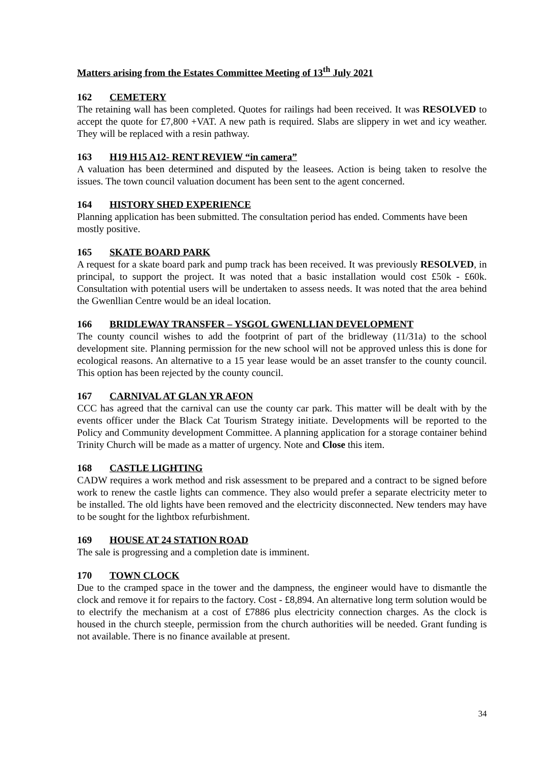Matters arising from the Estates Committee Meeting of 13<sup>th</sup> July 2021
162 CEMETERY
The retaining wall has been completed. Quotes for railings had been received. It was RESOLVED to accept the quote for £7,800 +VAT. A new path is required. Slabs are slippery in wet and icy weather. They will be replaced with a resin pathway.
163 H19 H15 A12- RENT REVIEW “in camera”
A valuation has been determined and disputed by the leasees. Action is being taken to resolve the issues. The town council valuation document has been sent to the agent concerned.
164 HISTORY SHED EXPERIENCE
Planning application has been submitted. The consultation period has ended. Comments have been mostly positive.
165 SKATE BOARD PARK
A request for a skate board park and pump track has been received. It was previously RESOLVED, in principal, to support the project. It was noted that a basic installation would cost £50k - £60k. Consultation with potential users will be undertaken to assess needs. It was noted that the area behind the Gwenllian Centre would be an ideal location.
166 BRIDLEWAY TRANSFER – YSGOL GWENLLIAN DEVELOPMENT
The county council wishes to add the footprint of part of the bridleway (11/31a) to the school development site. Planning permission for the new school will not be approved unless this is done for ecological reasons. An alternative to a 15 year lease would be an asset transfer to the county council. This option has been rejected by the county council.
167 CARNIVAL AT GLAN YR AFON
CCC has agreed that the carnival can use the county car park. This matter will be dealt with by the events officer under the Black Cat Tourism Strategy initiate. Developments will be reported to the Policy and Community development Committee. A planning application for a storage container behind Trinity Church will be made as a matter of urgency. Note and Close this item.
168 CASTLE LIGHTING
CADW requires a work method and risk assessment to be prepared and a contract to be signed before work to renew the castle lights can commence. They also would prefer a separate electricity meter to be installed. The old lights have been removed and the electricity disconnected. New tenders may have to be sought for the lightbox refurbishment.
169 HOUSE AT 24 STATION ROAD
The sale is progressing and a completion date is imminent.
170 TOWN CLOCK
Due to the cramped space in the tower and the dampness, the engineer would have to dismantle the clock and remove it for repairs to the factory. Cost - £8,894. An alternative long term solution would be to electrify the mechanism at a cost of £7886 plus electricity connection charges. As the clock is housed in the church steeple, permission from the church authorities will be needed. Grant funding is not available. There is no finance available at present.
34